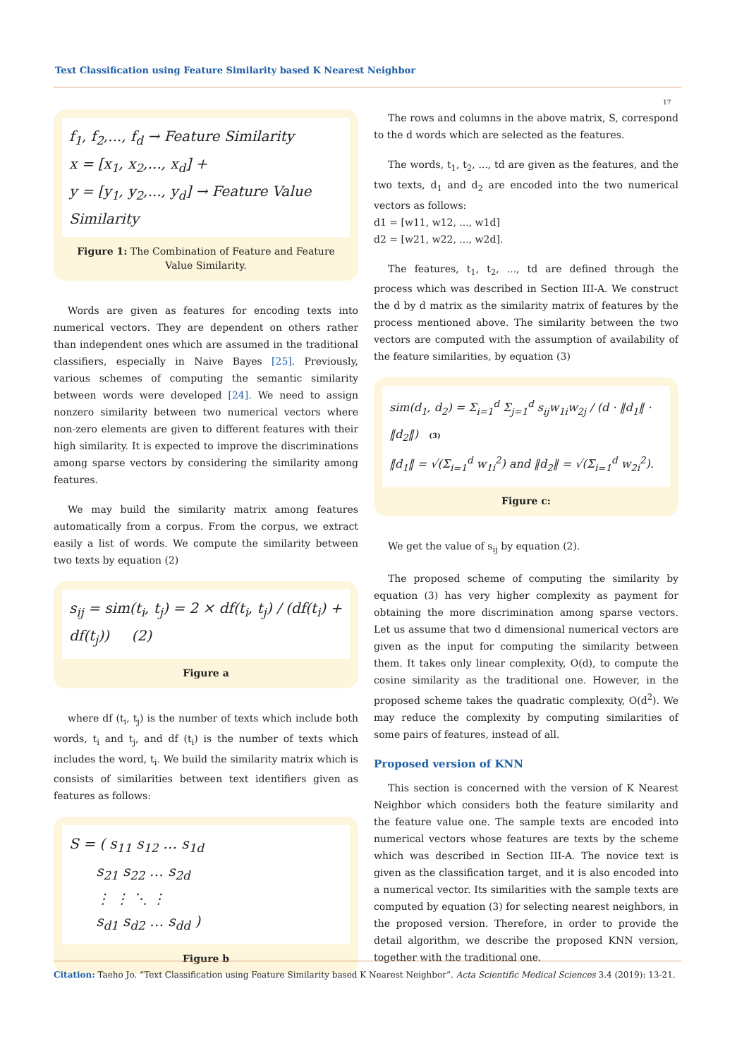Text Classification using Feature Similarity based K Nearest Neighbor
17
f<sub>1</sub>, f<sub>2</sub>,..., f<sub>d</sub> → Feature Similarity
x = [x<sub>1</sub>, x<sub>2</sub>,..., x<sub>d</sub>] +
y = [y<sub>1</sub>, y<sub>2</sub>,..., y<sub>d</sub>] → Feature Value Similarity
Figure 1: The Combination of Feature and Feature Value Similarity.
Words are given as features for encoding texts into numerical vectors. They are dependent on others rather than independent ones which are assumed in the traditional classifiers, especially in Naive Bayes [25]. Previously, various schemes of computing the semantic similarity between words were developed [24]. We need to assign nonzero similarity between two numerical vectors where non-zero elements are given to different features with their high similarity. It is expected to improve the discriminations among sparse vectors by considering the similarity among features.
We may build the similarity matrix among features automatically from a corpus. From the corpus, we extract easily a list of words. We compute the similarity between two texts by equation (2)
s<sub>ij</sub> = sim(t<sub>i</sub>, t<sub>j</sub>) = 2 × df(t<sub>i</sub>, t<sub>j</sub>) / (df(t<sub>i</sub>) + df(t<sub>j</sub>)) (2)
Figure a
where df (t<sub>i</sub>, t<sub>j</sub>) is the number of texts which include both words, t<sub>i</sub> and t<sub>j</sub>, and df (t<sub>i</sub>) is the number of texts which includes the word, t<sub>i</sub>. We build the similarity matrix which is consists of similarities between text identifiers given as features as follows:
S = ( s<sub>11</sub> s<sub>12</sub> … s<sub>1d</sub>
s<sub>21</sub> s<sub>22</sub> … s<sub>2d</sub>
⋮ ⋮ ⋱ ⋮
s<sub>d1</sub> s<sub>d2</sub> … s<sub>dd</sub> )
Figure b
The rows and columns in the above matrix, S, correspond to the d words which are selected as the features.
The words, t<sub>1</sub>, t<sub>2</sub>, ..., td are given as the features, and the two texts, d<sub>1</sub> and d<sub>2</sub> are encoded into the two numerical vectors as follows:
d1 = [w11, w12, ..., w1d]
d2 = [w21, w22, ..., w2d].
The features, t<sub>1</sub>, t<sub>2</sub>, ..., td are defined through the process which was described in Section III-A. We construct the d by d matrix as the similarity matrix of features by the process mentioned above. The similarity between the two vectors are computed with the assumption of availability of the feature similarities, by equation (3)
sim(d<sub>1</sub>, d<sub>2</sub>) = Σ<sub>i=1</sub><sup>d</sup> Σ<sub>j=1</sub><sup>d</sup> s<sub>ij</sub>w<sub>1i</sub>w<sub>2j</sub> / (d · ‖d<sub>1</sub>‖ · ‖d<sub>2</sub>‖) (3)
‖d<sub>1</sub>‖ = √(Σ<sub>i=1</sub><sup>d</sup> w<sub>1i</sub><sup>2</sup>) and ‖d<sub>2</sub>‖ = √(Σ<sub>i=1</sub><sup>d</sup> w<sub>2i</sub><sup>2</sup>).
Figure c:
We get the value of s<sub>ij</sub> by equation (2).
The proposed scheme of computing the similarity by equation (3) has very higher complexity as payment for obtaining the more discrimination among sparse vectors. Let us assume that two d dimensional numerical vectors are given as the input for computing the similarity between them. It takes only linear complexity, O(d), to compute the cosine similarity as the traditional one. However, in the proposed scheme takes the quadratic complexity, O(d<sup>2</sup>). We may reduce the complexity by computing similarities of some pairs of features, instead of all.
Proposed version of KNN
This section is concerned with the version of K Nearest Neighbor which considers both the feature similarity and the feature value one. The sample texts are encoded into numerical vectors whose features are texts by the scheme which was described in Section III-A. The novice text is given as the classification target, and it is also encoded into a numerical vector. Its similarities with the sample texts are computed by equation (3) for selecting nearest neighbors, in the proposed version. Therefore, in order to provide the detail algorithm, we describe the proposed KNN version, together with the traditional one.
Citation: Taeho Jo. “Text Classification using Feature Similarity based K Nearest Neighbor”. Acta Scientific Medical Sciences 3.4 (2019): 13-21.